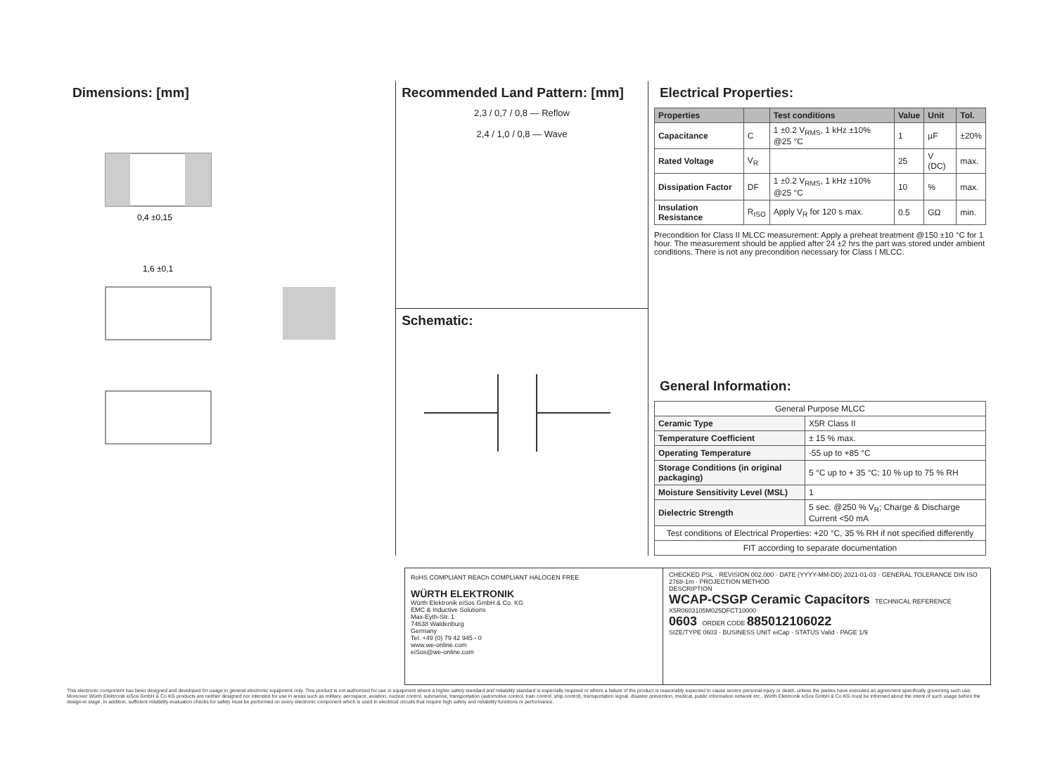Dimensions: [mm]
0,4 ±0,15
1,6 ±0,1
Recommended Land Pattern: [mm]
2,3 / 0,7 / 0,8 — Reflow
2,4 / 1,0 / 0,8 — Wave
Schematic:
Electrical Properties:
| Properties | | Test conditions | Value | Unit | Tol. |
| --- | --- | --- | --- | --- | --- |
| Capacitance | C | 1 ±0.2 V<sub>RMS</sub>, 1 kHz ±10% @25 °C | 1 | µF | ±20% |
| Rated Voltage | V<sub>R</sub> | | 25 | V (DC) | max. |
| Dissipation Factor | DF | 1 ±0.2 V<sub>RMS</sub>, 1 kHz ±10% @25 °C | 10 | % | max. |
| Insulation Resistance | R<sub>ISO</sub> | Apply V<sub>R</sub> for 120 s max. | 0.5 | GΩ | min. |
Precondition for Class II MLCC measurement: Apply a preheat treatment @150 ±10 °C for 1 hour. The measurement should be applied after 24 ±2 hrs the part was stored under ambient conditions. There is not any precondition necessary for Class I MLCC.
General Information:
| General Purpose MLCC | |
| Ceramic Type | X5R Class II |
| Temperature Coefficient | ± 15 % max. |
| Operating Temperature | -55 up to +85 °C |
| Storage Conditions (in original packaging) | 5 °C up to + 35 °C; 10 % up to 75 % RH |
| Moisture Sensitivity Level (MSL) | 1 |
| Dielectric Strength | 5 sec. @250 % V<sub>R</sub>; Charge & Discharge Current <50 mA |
| Test conditions of Electrical Properties: +20 °C, 35 % RH if not specified differently | |
| FIT according to separate documentation | |
RoHS COMPLIANT REACh COMPLIANT HALOGEN FREE
WÜRTH ELEKTRONIK
Würth Elektronik eiSos GmbH & Co. KG
EMC & Inductive Solutions
Max-Eyth-Str. 1
74638 Waldenburg
Germany
Tel. +49 (0) 79 42 945 - 0
www.we-online.com
eiSos@we-online.com
CHECKED PSL · REVISION 002.000 · DATE (YYYY-MM-DD) 2021-01-03 · GENERAL TOLERANCE DIN ISO 2768-1m · PROJECTION METHOD
DESCRIPTION
WCAP-CSGP Ceramic Capacitors TECHNICAL REFERENCE X5R0603105M025DFCT10000
0603 ORDER CODE 885012106022
SIZE/TYPE 0603 · BUSINESS UNIT eiCap · STATUS Valid · PAGE 1/9
This electronic component has been designed and developed for usage in general electronic equipment only. This product is not authorized for use in equipment where a higher safety standard and reliability standard is especially required or where a failure of the product is reasonably expected to cause severe personal injury or death, unless the parties have executed an agreement specifically governing such use. Moreover Würth Elektronik eiSos GmbH & Co KG products are neither designed nor intended for use in areas such as military, aerospace, aviation, nuclear control, submarine, transportation (automotive control, train control, ship control), transportation signal, disaster prevention, medical, public information network etc.. Würth Elektronik eiSos GmbH & Co KG must be informed about the intent of such usage before the design-in stage. In addition, sufficient reliability evaluation checks for safety must be performed on every electronic component which is used in electrical circuits that require high safety and reliability functions or performance.